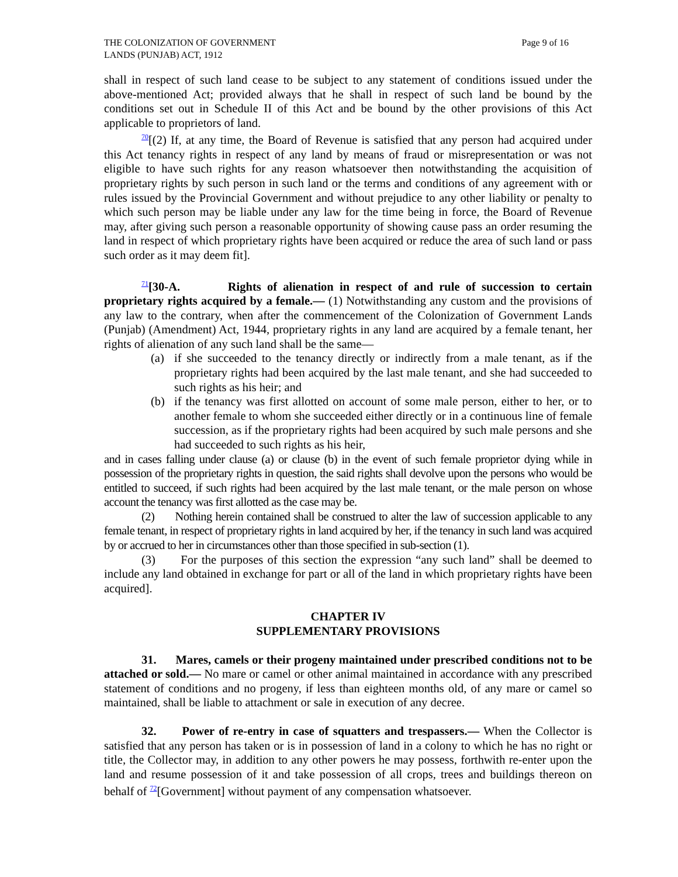THE COLONIZATION OF GOVERNMENT
LANDS (PUNJAB) ACT, 1912
Page 9 of 16
shall in respect of such land cease to be subject to any statement of conditions issued under the above-mentioned Act; provided always that he shall in respect of such land be bound by the conditions set out in Schedule II of this Act and be bound by the other provisions of this Act applicable to proprietors of land.
<sup>70</sup> [(2) If, at any time, the Board of Revenue is satisfied that any person had acquired under this Act tenancy rights in respect of any land by means of fraud or misrepresentation or was not eligible to have such rights for any reason whatsoever then notwithstanding the acquisition of proprietary rights by such person in such land or the terms and conditions of any agreement with or rules issued by the Provincial Government and without prejudice to any other liability or penalty to which such person may be liable under any law for the time being in force, the Board of Revenue may, after giving such person a reasonable opportunity of showing cause pass an order resuming the land in respect of which proprietary rights have been acquired or reduce the area of such land or pass such order as it may deem fit].
<sup>71</sup> [30-A. Rights of alienation in respect of and rule of succession to certain proprietary rights acquired by a female.— (1) Notwithstanding any custom and the provisions of any law to the contrary, when after the commencement of the Colonization of Government Lands (Punjab) (Amendment) Act, 1944, proprietary rights in any land are acquired by a female tenant, her rights of alienation of any such land shall be the same—
(a) if she succeeded to the tenancy directly or indirectly from a male tenant, as if the proprietary rights had been acquired by the last male tenant, and she had succeeded to such rights as his heir; and
(b) if the tenancy was first allotted on account of some male person, either to her, or to another female to whom she succeeded either directly or in a continuous line of female succession, as if the proprietary rights had been acquired by such male persons and she had succeeded to such rights as his heir,
and in cases falling under clause (a) or clause (b) in the event of such female proprietor dying while in possession of the proprietary rights in question, the said rights shall devolve upon the persons who would be entitled to succeed, if such rights had been acquired by the last male tenant, or the male person on whose account the tenancy was first allotted as the case may be.
(2) Nothing herein contained shall be construed to alter the law of succession applicable to any female tenant, in respect of proprietary rights in land acquired by her, if the tenancy in such land was acquired by or accrued to her in circumstances other than those specified in sub-section (1).
(3) For the purposes of this section the expression “any such land” shall be deemed to include any land obtained in exchange for part or all of the land in which proprietary rights have been acquired].
CHAPTER IV
SUPPLEMENTARY PROVISIONS
31. Mares, camels or their progeny maintained under prescribed conditions not to be attached or sold.— No mare or camel or other animal maintained in accordance with any prescribed statement of conditions and no progeny, if less than eighteen months old, of any mare or camel so maintained, shall be liable to attachment or sale in execution of any decree.
32. Power of re-entry in case of squatters and trespassers.— When the Collector is satisfied that any person has taken or is in possession of land in a colony to which he has no right or title, the Collector may, in addition to any other powers he may possess, forthwith re-enter upon the land and resume possession of it and take possession of all crops, trees and buildings thereon on behalf of <sup>72</sup>[Government] without payment of any compensation whatsoever.